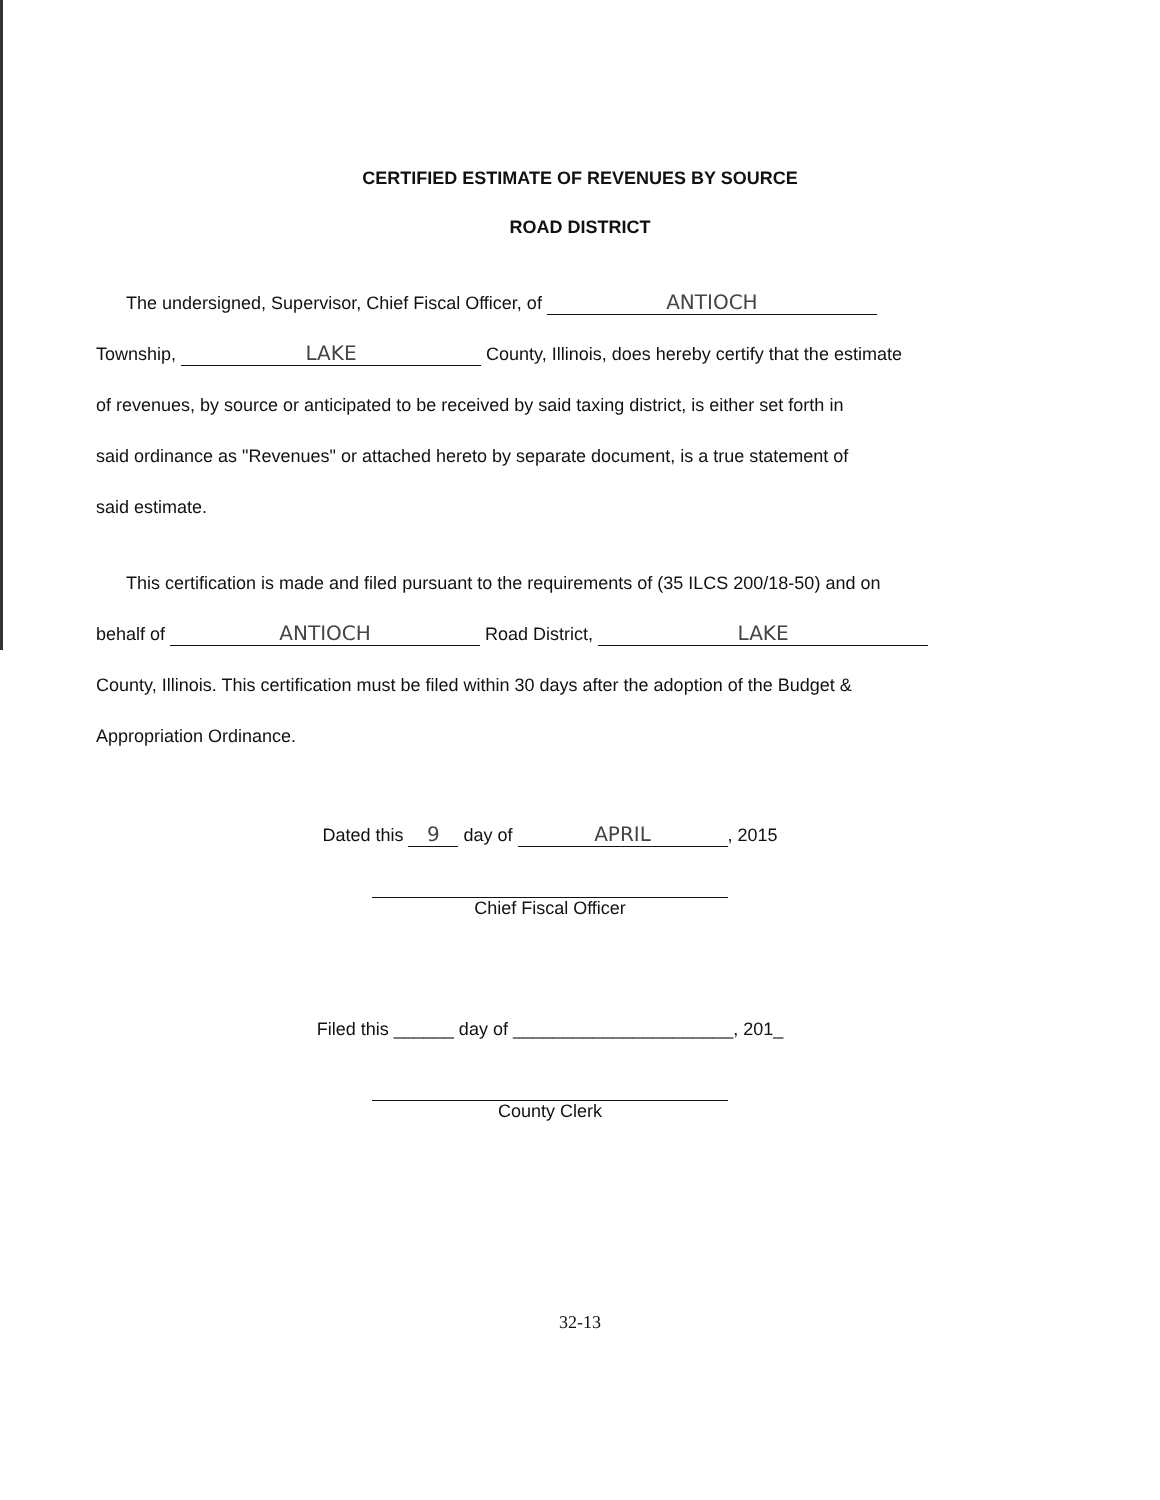CERTIFIED ESTIMATE OF REVENUES BY SOURCE
ROAD DISTRICT
The undersigned, Supervisor, Chief Fiscal Officer, of ANTIOCH
Township, LAKE County, Illinois, does hereby certify that the estimate
of revenues, by source or anticipated to be received by said taxing district, is either set forth in
said ordinance as "Revenues" or attached hereto by separate document, is a true statement of
said estimate.
This certification is made and filed pursuant to the requirements of (35 ILCS 200/18-50) and on
behalf of ANTIOCH Road District, LAKE
County, Illinois. This certification must be filed within 30 days after the adoption of the Budget &
Appropriation Ordinance.
Dated this 9 day of APRIL, 2015
Chief Fiscal Officer
Filed this ______ day of ______________________, 201_
County Clerk
32-13